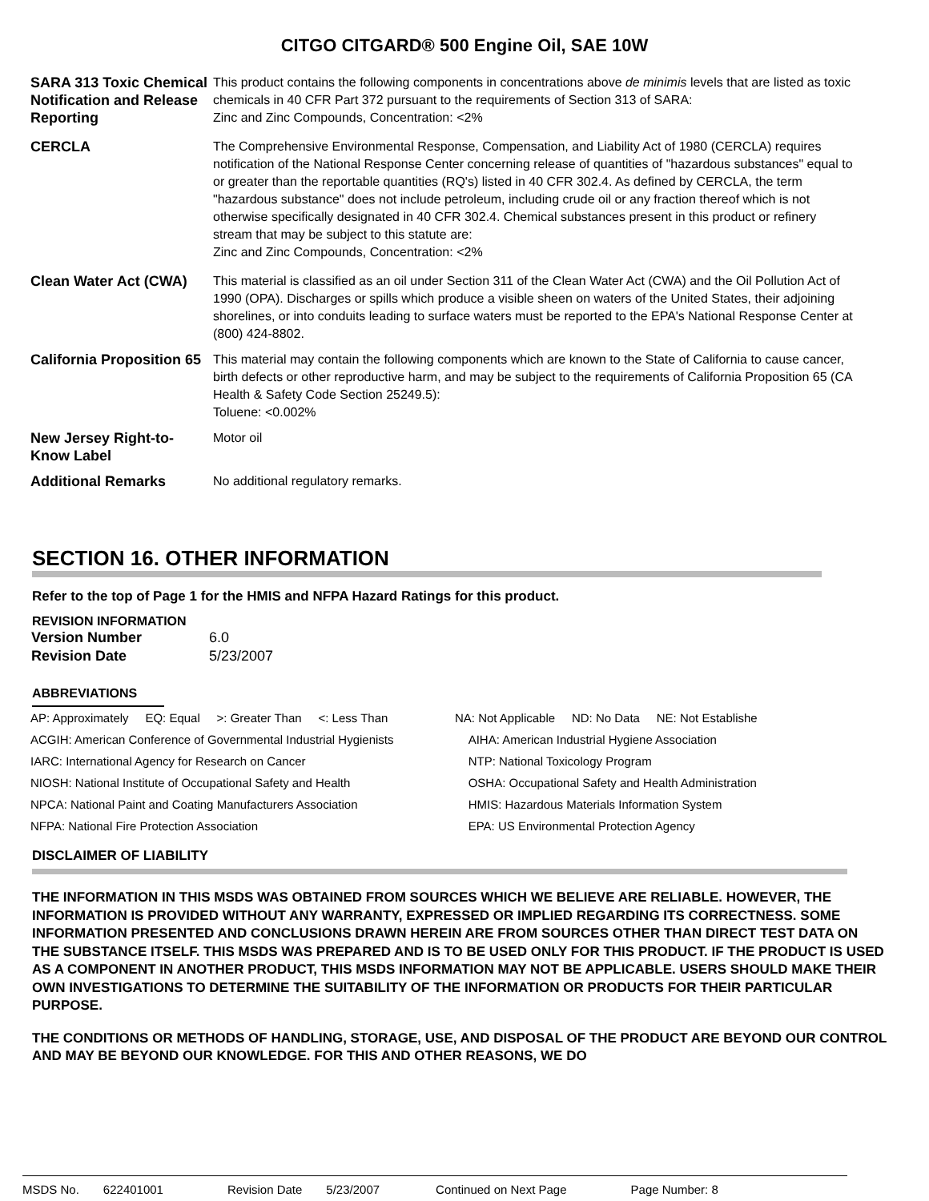CITGO CITGARD® 500 Engine Oil, SAE 10W
SARA 313 Toxic Chemical Notification and Release Reporting
This product contains the following components in concentrations above de minimis levels that are listed as toxic chemicals in 40 CFR Part 372 pursuant to the requirements of Section 313 of SARA:
Zinc and Zinc Compounds, Concentration: <2%
CERCLA The Comprehensive Environmental Response, Compensation, and Liability Act of 1980 (CERCLA) requires notification of the National Response Center concerning release of quantities of "hazardous substances" equal to or greater than the reportable quantities (RQ's) listed in 40 CFR 302.4. As defined by CERCLA, the term "hazardous substance" does not include petroleum, including crude oil or any fraction thereof which is not otherwise specifically designated in 40 CFR 302.4. Chemical substances present in this product or refinery stream that may be subject to this statute are:
Zinc and Zinc Compounds, Concentration: <2%
Clean Water Act (CWA) This material is classified as an oil under Section 311 of the Clean Water Act (CWA) and the Oil Pollution Act of 1990 (OPA). Discharges or spills which produce a visible sheen on waters of the United States, their adjoining shorelines, or into conduits leading to surface waters must be reported to the EPA's National Response Center at (800) 424-8802.
California Proposition 65
This material may contain the following components which are known to the State of California to cause cancer, birth defects or other reproductive harm, and may be subject to the requirements of California Proposition 65 (CA Health & Safety Code Section 25249.5):
Toluene: <0.002%
New Jersey Right-to-Know Label
Motor oil
Additional Remarks No additional regulatory remarks.
SECTION 16. OTHER INFORMATION
Refer to the top of Page 1 for the HMIS and NFPA Hazard Ratings for this product.
REVISION INFORMATION
| Version Number | 6.0 |
| Revision Date | 5/23/2007 |
ABBREVIATIONS
| AP: Approximately EQ: Equal >: Greater Than <: Less Than | NA: Not Applicable ND: No Data NE: Not Establishe |
| ACGIH: American Conference of Governmental Industrial Hygienists | AIHA: American Industrial Hygiene Association |
| IARC: International Agency for Research on Cancer | NTP: National Toxicology Program |
| NIOSH: National Institute of Occupational Safety and Health | OSHA: Occupational Safety and Health Administration |
| NPCA: National Paint and Coating Manufacturers Association | HMIS: Hazardous Materials Information System |
| NFPA: National Fire Protection Association | EPA: US Environmental Protection Agency |
DISCLAIMER OF LIABILITY
THE INFORMATION IN THIS MSDS WAS OBTAINED FROM SOURCES WHICH WE BELIEVE ARE RELIABLE. HOWEVER, THE INFORMATION IS PROVIDED WITHOUT ANY WARRANTY, EXPRESSED OR IMPLIED REGARDING ITS CORRECTNESS. SOME INFORMATION PRESENTED AND CONCLUSIONS DRAWN HEREIN ARE FROM SOURCES OTHER THAN DIRECT TEST DATA ON THE SUBSTANCE ITSELF. THIS MSDS WAS PREPARED AND IS TO BE USED ONLY FOR THIS PRODUCT. IF THE PRODUCT IS USED AS A COMPONENT IN ANOTHER PRODUCT, THIS MSDS INFORMATION MAY NOT BE APPLICABLE. USERS SHOULD MAKE THEIR OWN INVESTIGATIONS TO DETERMINE THE SUITABILITY OF THE INFORMATION OR PRODUCTS FOR THEIR PARTICULAR PURPOSE.
THE CONDITIONS OR METHODS OF HANDLING, STORAGE, USE, AND DISPOSAL OF THE PRODUCT ARE BEYOND OUR CONTROL AND MAY BE BEYOND OUR KNOWLEDGE. FOR THIS AND OTHER REASONS, WE DO
MSDS No. 622401001 Revision Date 5/23/2007 Continued on Next Page Page Number: 8